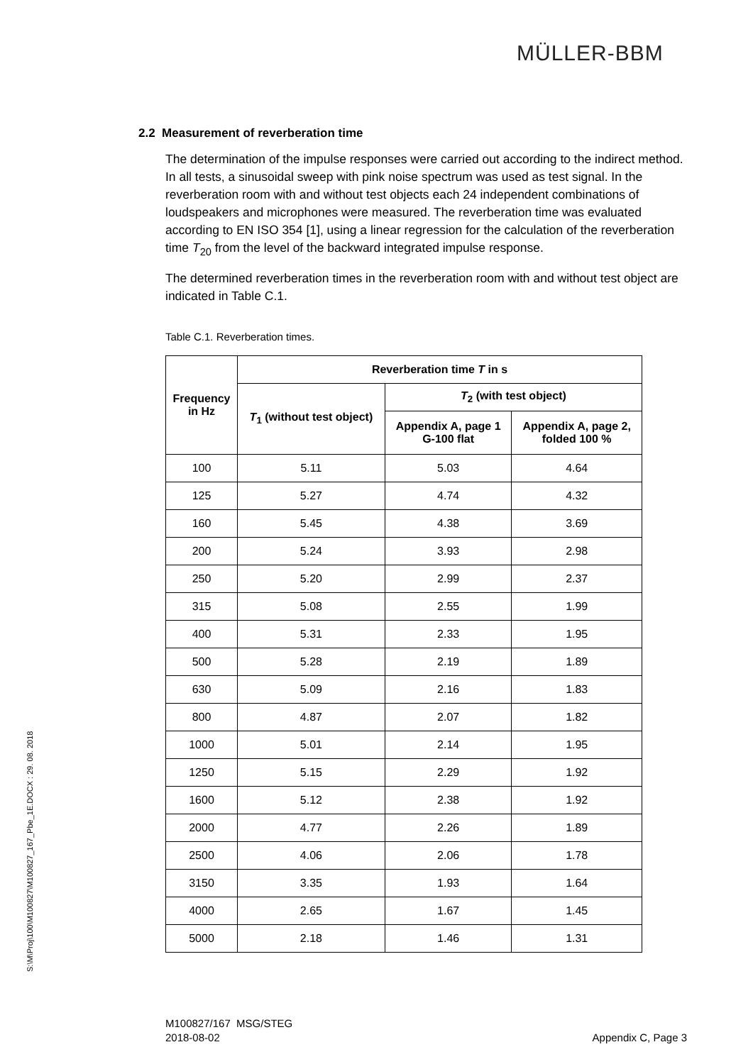MÜLLER-BBM
S:\M\Proj\100\M100827\M100827_167_Pbe_1E.DOCX : 29. 08. 2018
2.2 Measurement of reverberation time
The determination of the impulse responses were carried out according to the indirect method. In all tests, a sinusoidal sweep with pink noise spectrum was used as test signal. In the reverberation room with and without test objects each 24 independent combinations of loudspeakers and microphones were measured. The reverberation time was evaluated according to EN ISO 354 [1], using a linear regression for the calculation of the reverberation time T<sub>20</sub> from the level of the backward integrated impulse response.
The determined reverberation times in the reverberation room with and without test object are indicated in Table C.1.
Table C.1. Reverberation times.
| Frequency in Hz | Reverberation time T in s | | |
| --- | --- | --- | --- |
| | T<sub>1</sub> (without test object) | T<sub>2</sub> (with test object) | |
| | | Appendix A, page 1 G-100 flat | Appendix A, page 2, folded 100 % |
| 100 | 5.11 | 5.03 | 4.64 |
| 125 | 5.27 | 4.74 | 4.32 |
| 160 | 5.45 | 4.38 | 3.69 |
| 200 | 5.24 | 3.93 | 2.98 |
| 250 | 5.20 | 2.99 | 2.37 |
| 315 | 5.08 | 2.55 | 1.99 |
| 400 | 5.31 | 2.33 | 1.95 |
| 500 | 5.28 | 2.19 | 1.89 |
| 630 | 5.09 | 2.16 | 1.83 |
| 800 | 4.87 | 2.07 | 1.82 |
| 1000 | 5.01 | 2.14 | 1.95 |
| 1250 | 5.15 | 2.29 | 1.92 |
| 1600 | 5.12 | 2.38 | 1.92 |
| 2000 | 4.77 | 2.26 | 1.89 |
| 2500 | 4.06 | 2.06 | 1.78 |
| 3150 | 3.35 | 1.93 | 1.64 |
| 4000 | 2.65 | 1.67 | 1.45 |
| 5000 | 2.18 | 1.46 | 1.31 |
M100827/167 MSG/STEG
2018-08-02
Appendix C, Page 3